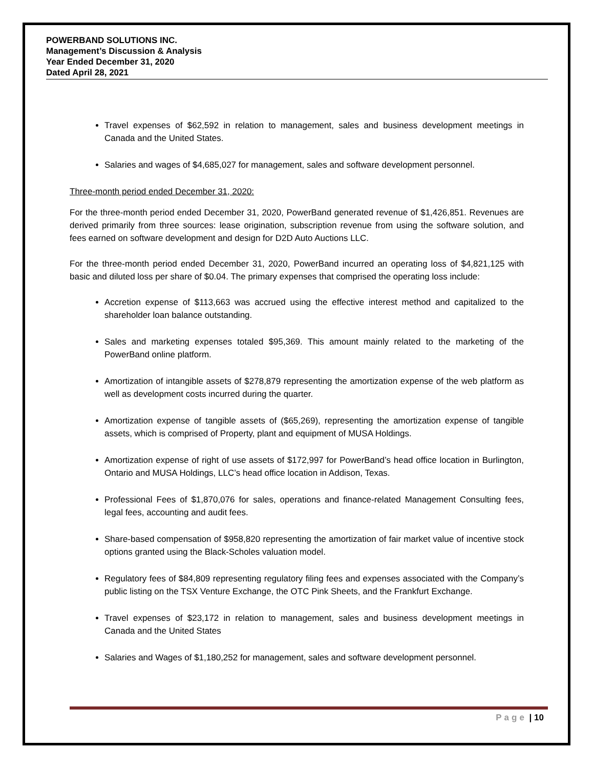POWERBAND SOLUTIONS INC.
Management’s Discussion & Analysis
Year Ended December 31, 2020
Dated April 28, 2021
Travel expenses of $62,592 in relation to management, sales and business development meetings in Canada and the United States.
Salaries and wages of $4,685,027 for management, sales and software development personnel.
Three-month period ended December 31, 2020:
For the three-month period ended December 31, 2020, PowerBand generated revenue of $1,426,851. Revenues are derived primarily from three sources: lease origination, subscription revenue from using the software solution, and fees earned on software development and design for D2D Auto Auctions LLC.
For the three-month period ended December 31, 2020, PowerBand incurred an operating loss of $4,821,125 with basic and diluted loss per share of $0.04. The primary expenses that comprised the operating loss include:
Accretion expense of $113,663 was accrued using the effective interest method and capitalized to the shareholder loan balance outstanding.
Sales and marketing expenses totaled $95,369. This amount mainly related to the marketing of the PowerBand online platform.
Amortization of intangible assets of $278,879 representing the amortization expense of the web platform as well as development costs incurred during the quarter.
Amortization expense of tangible assets of ($65,269), representing the amortization expense of tangible assets, which is comprised of Property, plant and equipment of MUSA Holdings.
Amortization expense of right of use assets of $172,997 for PowerBand’s head office location in Burlington, Ontario and MUSA Holdings, LLC’s head office location in Addison, Texas.
Professional Fees of $1,870,076 for sales, operations and finance-related Management Consulting fees, legal fees, accounting and audit fees.
Share-based compensation of $958,820 representing the amortization of fair market value of incentive stock options granted using the Black-Scholes valuation model.
Regulatory fees of $84,809 representing regulatory filing fees and expenses associated with the Company’s public listing on the TSX Venture Exchange, the OTC Pink Sheets, and the Frankfurt Exchange.
Travel expenses of $23,172 in relation to management, sales and business development meetings in Canada and the United States
Salaries and Wages of $1,180,252 for management, sales and software development personnel.
Page | 10